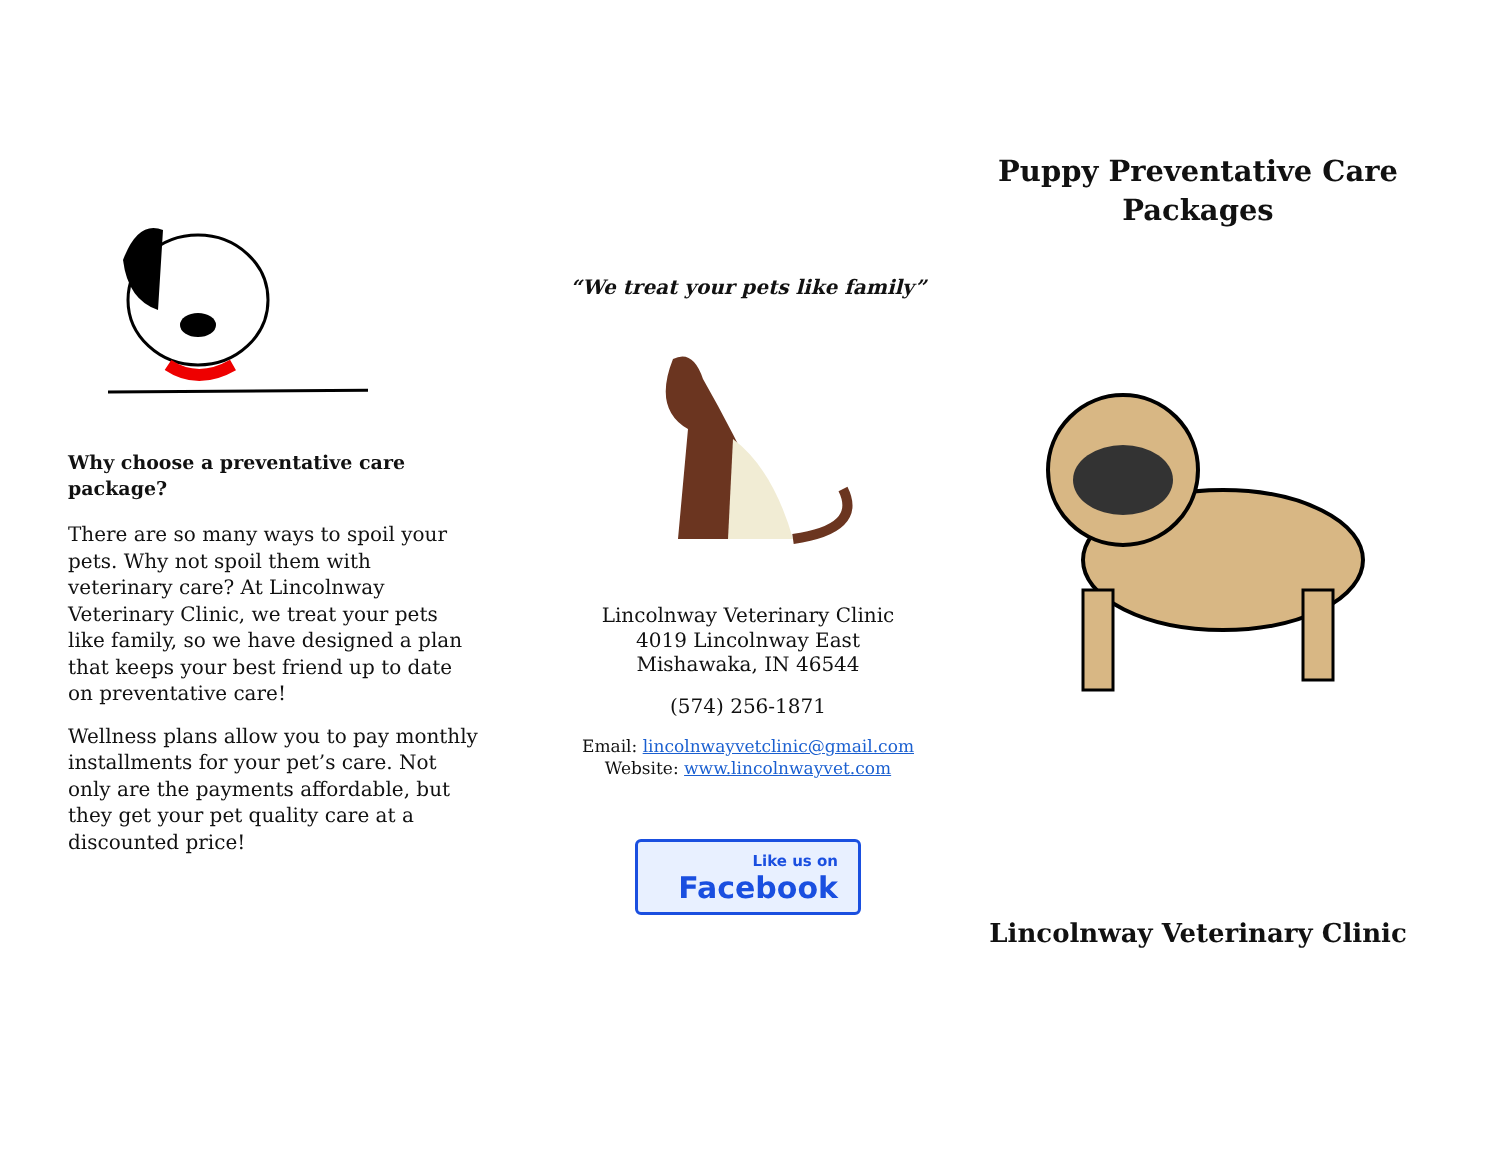Why choose a preventative care package?
There are so many ways to spoil your pets. Why not spoil them with veterinary care? At Lincolnway Veterinary Clinic, we treat your pets like family, so we have designed a plan that keeps your best friend up to date on preventative care!
Wellness plans allow you to pay monthly installments for your pet’s care. Not only are the payments affordable, but they get your pet quality care at a discounted price!
“We treat your pets like family”
Lincolnway Veterinary Clinic
4019 Lincolnway East
Mishawaka, IN 46544
(574) 256-1871
Email: lincolnwayvetclinic@gmail.com
Website: www.lincolnwayvet.com
Like us on
Facebook
Puppy Preventative Care
Packages
Lincolnway Veterinary Clinic